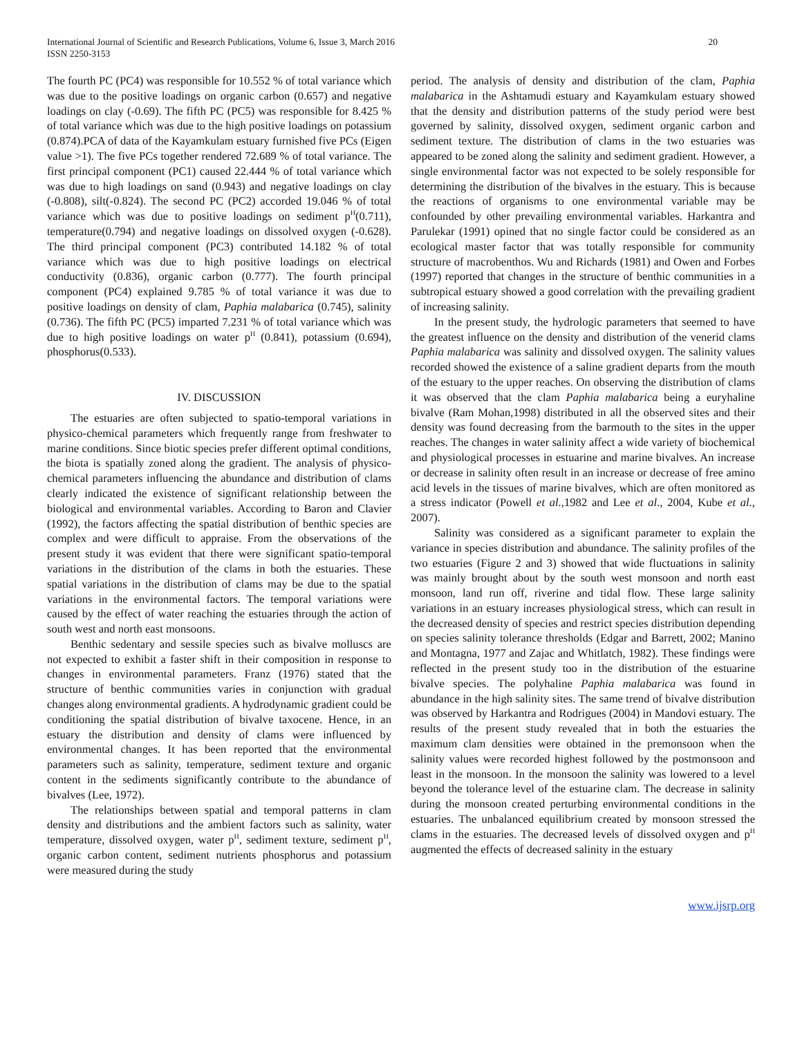International Journal of Scientific and Research Publications, Volume 6, Issue 3, March 2016
ISSN 2250-3153
20
The fourth PC (PC4) was responsible for 10.552 % of total variance which was due to the positive loadings on organic carbon (0.657) and negative loadings on clay (-0.69). The fifth PC (PC5) was responsible for 8.425 % of total variance which was due to the high positive loadings on potassium (0.874).PCA of data of the Kayamkulam estuary furnished five PCs (Eigen value >1). The five PCs together rendered 72.689 % of total variance. The first principal component (PC1) caused 22.444 % of total variance which was due to high loadings on sand (0.943) and negative loadings on clay (-0.808), silt(-0.824). The second PC (PC2) accorded 19.046 % of total variance which was due to positive loadings on sediment p<sup>H</sup>(0.711), temperature(0.794) and negative loadings on dissolved oxygen (-0.628). The third principal component (PC3) contributed 14.182 % of total variance which was due to high positive loadings on electrical conductivity (0.836), organic carbon (0.777). The fourth principal component (PC4) explained 9.785 % of total variance it was due to positive loadings on density of clam, Paphia malabarica (0.745), salinity (0.736). The fifth PC (PC5) imparted 7.231 % of total variance which was due to high positive loadings on water p<sup>H</sup> (0.841), potassium (0.694), phosphorus(0.533).
IV. DISCUSSION
The estuaries are often subjected to spatio-temporal variations in physico-chemical parameters which frequently range from freshwater to marine conditions. Since biotic species prefer different optimal conditions, the biota is spatially zoned along the gradient. The analysis of physico-chemical parameters influencing the abundance and distribution of clams clearly indicated the existence of significant relationship between the biological and environmental variables. According to Baron and Clavier (1992), the factors affecting the spatial distribution of benthic species are complex and were difficult to appraise. From the observations of the present study it was evident that there were significant spatio-temporal variations in the distribution of the clams in both the estuaries. These spatial variations in the distribution of clams may be due to the spatial variations in the environmental factors. The temporal variations were caused by the effect of water reaching the estuaries through the action of south west and north east monsoons.
Benthic sedentary and sessile species such as bivalve molluscs are not expected to exhibit a faster shift in their composition in response to changes in environmental parameters. Franz (1976) stated that the structure of benthic communities varies in conjunction with gradual changes along environmental gradients. A hydrodynamic gradient could be conditioning the spatial distribution of bivalve taxocene. Hence, in an estuary the distribution and density of clams were influenced by environmental changes. It has been reported that the environmental parameters such as salinity, temperature, sediment texture and organic content in the sediments significantly contribute to the abundance of bivalves (Lee, 1972).
The relationships between spatial and temporal patterns in clam density and distributions and the ambient factors such as salinity, water temperature, dissolved oxygen, water p<sup>H</sup>, sediment texture, sediment p<sup>H</sup>, organic carbon content, sediment nutrients phosphorus and potassium were measured during the study
period. The analysis of density and distribution of the clam, Paphia malabarica in the Ashtamudi estuary and Kayamkulam estuary showed that the density and distribution patterns of the study period were best governed by salinity, dissolved oxygen, sediment organic carbon and sediment texture. The distribution of clams in the two estuaries was appeared to be zoned along the salinity and sediment gradient. However, a single environmental factor was not expected to be solely responsible for determining the distribution of the bivalves in the estuary. This is because the reactions of organisms to one environmental variable may be confounded by other prevailing environmental variables. Harkantra and Parulekar (1991) opined that no single factor could be considered as an ecological master factor that was totally responsible for community structure of macrobenthos. Wu and Richards (1981) and Owen and Forbes (1997) reported that changes in the structure of benthic communities in a subtropical estuary showed a good correlation with the prevailing gradient of increasing salinity.
In the present study, the hydrologic parameters that seemed to have the greatest influence on the density and distribution of the venerid clams Paphia malabarica was salinity and dissolved oxygen. The salinity values recorded showed the existence of a saline gradient departs from the mouth of the estuary to the upper reaches. On observing the distribution of clams it was observed that the clam Paphia malabarica being a euryhaline bivalve (Ram Mohan,1998) distributed in all the observed sites and their density was found decreasing from the barmouth to the sites in the upper reaches. The changes in water salinity affect a wide variety of biochemical and physiological processes in estuarine and marine bivalves. An increase or decrease in salinity often result in an increase or decrease of free amino acid levels in the tissues of marine bivalves, which are often monitored as a stress indicator (Powell et al.,1982 and Lee et al., 2004, Kube et al., 2007).
Salinity was considered as a significant parameter to explain the variance in species distribution and abundance. The salinity profiles of the two estuaries (Figure 2 and 3) showed that wide fluctuations in salinity was mainly brought about by the south west monsoon and north east monsoon, land run off, riverine and tidal flow. These large salinity variations in an estuary increases physiological stress, which can result in the decreased density of species and restrict species distribution depending on species salinity tolerance thresholds (Edgar and Barrett, 2002; Manino and Montagna, 1977 and Zajac and Whitlatch, 1982). These findings were reflected in the present study too in the distribution of the estuarine bivalve species. The polyhaline Paphia malabarica was found in abundance in the high salinity sites. The same trend of bivalve distribution was observed by Harkantra and Rodrigues (2004) in Mandovi estuary. The results of the present study revealed that in both the estuaries the maximum clam densities were obtained in the premonsoon when the salinity values were recorded highest followed by the postmonsoon and least in the monsoon. In the monsoon the salinity was lowered to a level beyond the tolerance level of the estuarine clam. The decrease in salinity during the monsoon created perturbing environmental conditions in the estuaries. The unbalanced equilibrium created by monsoon stressed the clams in the estuaries. The decreased levels of dissolved oxygen and p<sup>H</sup> augmented the effects of decreased salinity in the estuary
www.ijsrp.org